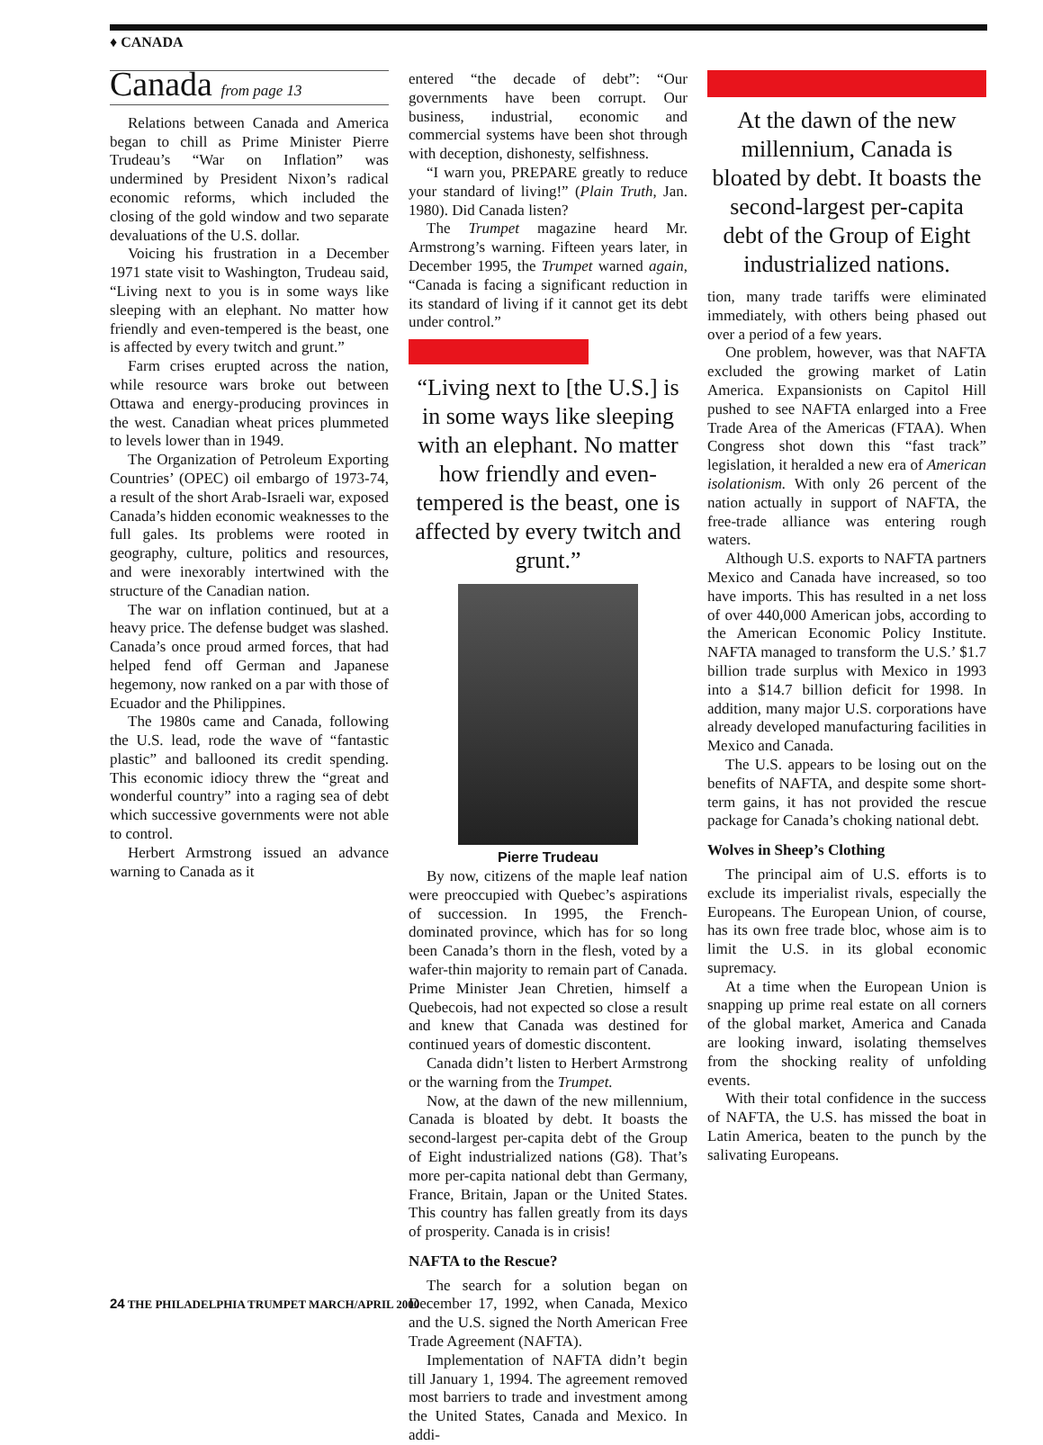♦ CANADA
Canada from page 13
Relations between Canada and America began to chill as Prime Minister Pierre Trudeau’s “War on Inflation” was undermined by President Nixon’s radical economic reforms, which included the closing of the gold window and two separate devaluations of the U.S. dollar.
Voicing his frustration in a December 1971 state visit to Washington, Trudeau said, “Living next to you is in some ways like sleeping with an elephant. No matter how friendly and even-tempered is the beast, one is affected by every twitch and grunt.”
Farm crises erupted across the nation, while resource wars broke out between Ottawa and energy-producing provinces in the west. Canadian wheat prices plummeted to levels lower than in 1949.
The Organization of Petroleum Exporting Countries’ (OPEC) oil embargo of 1973-74, a result of the short Arab-Israeli war, exposed Canada’s hidden economic weaknesses to the full gales. Its problems were rooted in geography, culture, politics and resources, and were inexorably intertwined with the structure of the Canadian nation.
The war on inflation continued, but at a heavy price. The defense budget was slashed. Canada’s once proud armed forces, that had helped fend off German and Japanese hegemony, now ranked on a par with those of Ecuador and the Philippines.
The 1980s came and Canada, following the U.S. lead, rode the wave of “fantastic plastic” and ballooned its credit spending. This economic idiocy threw the “great and wonderful country” into a raging sea of debt which successive governments were not able to control.
Herbert Armstrong issued an advance warning to Canada as it
entered “the decade of debt”: “Our governments have been corrupt. Our business, industrial, economic and commercial systems have been shot through with deception, dishonesty, selfishness.
“I warn you, PREPARE greatly to reduce your standard of living!” (Plain Truth, Jan. 1980). Did Canada listen?
The Trumpet magazine heard Mr. Armstrong’s warning. Fifteen years later, in December 1995, the Trumpet warned again, “Canada is facing a significant reduction in its standard of living if it cannot get its debt under control.”
“Living next to [the U.S.] is in some ways like sleeping with an elephant. No matter how friendly and even-tempered is the beast, one is affected by every twitch and grunt.”
Pierre Trudeau
By now, citizens of the maple leaf nation were preoccupied with Quebec’s aspirations of succession. In 1995, the French-dominated province, which has for so long been Canada’s thorn in the flesh, voted by a wafer-thin majority to remain part of Canada. Prime Minister Jean Chretien, himself a Quebecois, had not expected so close a result and knew that Canada was destined for continued years of domestic discontent.
Canada didn’t listen to Herbert Armstrong or the warning from the Trumpet.
Now, at the dawn of the new millennium, Canada is bloated by debt. It boasts the second-largest per-capita debt of the Group of Eight industrialized nations (G8). That’s more per-capita national debt than Germany, France, Britain, Japan or the United States. This country has fallen greatly from its days of prosperity. Canada is in crisis!
NAFTA to the Rescue?
The search for a solution began on December 17, 1992, when Canada, Mexico and the U.S. signed the North American Free Trade Agreement (NAFTA).
Implementation of NAFTA didn’t begin till January 1, 1994. The agreement removed most barriers to trade and investment among the United States, Canada and Mexico. In addi-
At the dawn of the new millennium, Canada is bloated by debt. It boasts the second-largest per-capita debt of the Group of Eight industrialized nations.
tion, many trade tariffs were eliminated immediately, with others being phased out over a period of a few years.
One problem, however, was that NAFTA excluded the growing market of Latin America. Expansionists on Capitol Hill pushed to see NAFTA enlarged into a Free Trade Area of the Americas (FTAA). When Congress shot down this “fast track” legislation, it heralded a new era of American isolationism. With only 26 percent of the nation actually in support of NAFTA, the free-trade alliance was entering rough waters.
Although U.S. exports to NAFTA partners Mexico and Canada have increased, so too have imports. This has resulted in a net loss of over 440,000 American jobs, according to the American Economic Policy Institute. NAFTA managed to transform the U.S.’ $1.7 billion trade surplus with Mexico in 1993 into a $14.7 billion deficit for 1998. In addition, many major U.S. corporations have already developed manufacturing facilities in Mexico and Canada.
The U.S. appears to be losing out on the benefits of NAFTA, and despite some short-term gains, it has not provided the rescue package for Canada’s choking national debt.
Wolves in Sheep’s Clothing
The principal aim of U.S. efforts is to exclude its imperialist rivals, especially the Europeans. The European Union, of course, has its own free trade bloc, whose aim is to limit the U.S. in its global economic supremacy.
At a time when the European Union is snapping up prime real estate on all corners of the global market, America and Canada are looking inward, isolating themselves from the shocking reality of unfolding events.
With their total confidence in the success of NAFTA, the U.S. has missed the boat in Latin America, beaten to the punch by the salivating Europeans.
24 THE PHILADELPHIA TRUMPET MARCH/APRIL 2000